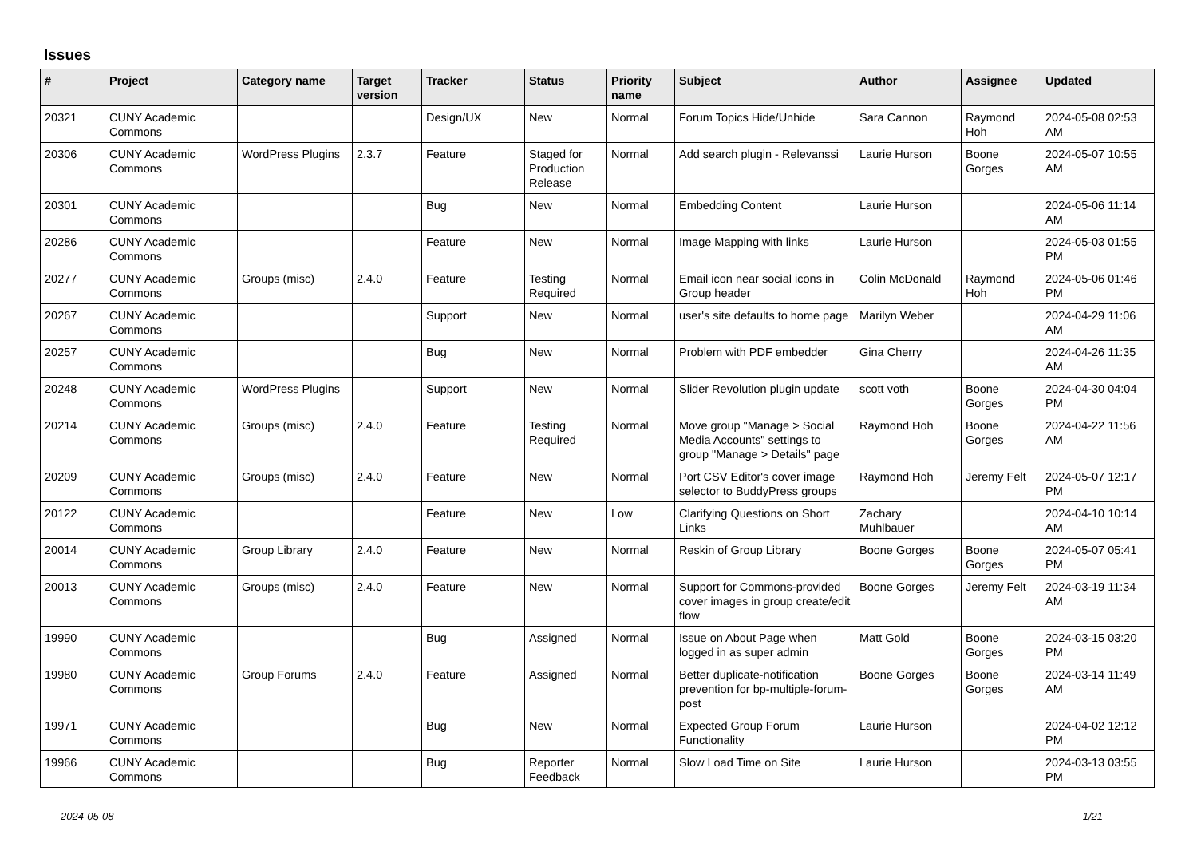Issues
| # | Project | Category name | Target version | Tracker | Status | Priority name | Subject | Author | Assignee | Updated |
| --- | --- | --- | --- | --- | --- | --- | --- | --- | --- | --- |
| 20321 | CUNY Academic Commons | | | Design/UX | New | Normal | Forum Topics Hide/Unhide | Sara Cannon | Raymond Hoh | 2024-05-08 02:53 AM |
| 20306 | CUNY Academic Commons | WordPress Plugins | 2.3.7 | Feature | Staged for Production Release | Normal | Add search plugin - Relevanssi | Laurie Hurson | Boone Gorges | 2024-05-07 10:55 AM |
| 20301 | CUNY Academic Commons | | | Bug | New | Normal | Embedding Content | Laurie Hurson | | 2024-05-06 11:14 AM |
| 20286 | CUNY Academic Commons | | | Feature | New | Normal | Image Mapping with links | Laurie Hurson | | 2024-05-03 01:55 PM |
| 20277 | CUNY Academic Commons | Groups (misc) | 2.4.0 | Feature | Testing Required | Normal | Email icon near social icons in Group header | Colin McDonald | Raymond Hoh | 2024-05-06 01:46 PM |
| 20267 | CUNY Academic Commons | | | Support | New | Normal | user's site defaults to home page | Marilyn Weber | | 2024-04-29 11:06 AM |
| 20257 | CUNY Academic Commons | | | Bug | New | Normal | Problem with PDF embedder | Gina Cherry | | 2024-04-26 11:35 AM |
| 20248 | CUNY Academic Commons | WordPress Plugins | | Support | New | Normal | Slider Revolution plugin update | scott voth | Boone Gorges | 2024-04-30 04:04 PM |
| 20214 | CUNY Academic Commons | Groups (misc) | 2.4.0 | Feature | Testing Required | Normal | Move group "Manage > Social Media Accounts" settings to group "Manage > Details" page | Raymond Hoh | Boone Gorges | 2024-04-22 11:56 AM |
| 20209 | CUNY Academic Commons | Groups (misc) | 2.4.0 | Feature | New | Normal | Port CSV Editor's cover image selector to BuddyPress groups | Raymond Hoh | Jeremy Felt | 2024-05-07 12:17 PM |
| 20122 | CUNY Academic Commons | | | Feature | New | Low | Clarifying Questions on Short Links | Zachary Muhlbauer | | 2024-04-10 10:14 AM |
| 20014 | CUNY Academic Commons | Group Library | 2.4.0 | Feature | New | Normal | Reskin of Group Library | Boone Gorges | Boone Gorges | 2024-05-07 05:41 PM |
| 20013 | CUNY Academic Commons | Groups (misc) | 2.4.0 | Feature | New | Normal | Support for Commons-provided cover images in group create/edit flow | Boone Gorges | Jeremy Felt | 2024-03-19 11:34 AM |
| 19990 | CUNY Academic Commons | | | Bug | Assigned | Normal | Issue on About Page when logged in as super admin | Matt Gold | Boone Gorges | 2024-03-15 03:20 PM |
| 19980 | CUNY Academic Commons | Group Forums | 2.4.0 | Feature | Assigned | Normal | Better duplicate-notification prevention for bp-multiple-forum-post | Boone Gorges | Boone Gorges | 2024-03-14 11:49 AM |
| 19971 | CUNY Academic Commons | | | Bug | New | Normal | Expected Group Forum Functionality | Laurie Hurson | | 2024-04-02 12:12 PM |
| 19966 | CUNY Academic Commons | | | Bug | Reporter Feedback | Normal | Slow Load Time on Site | Laurie Hurson | | 2024-03-13 03:55 PM |
2024-05-08 1/21